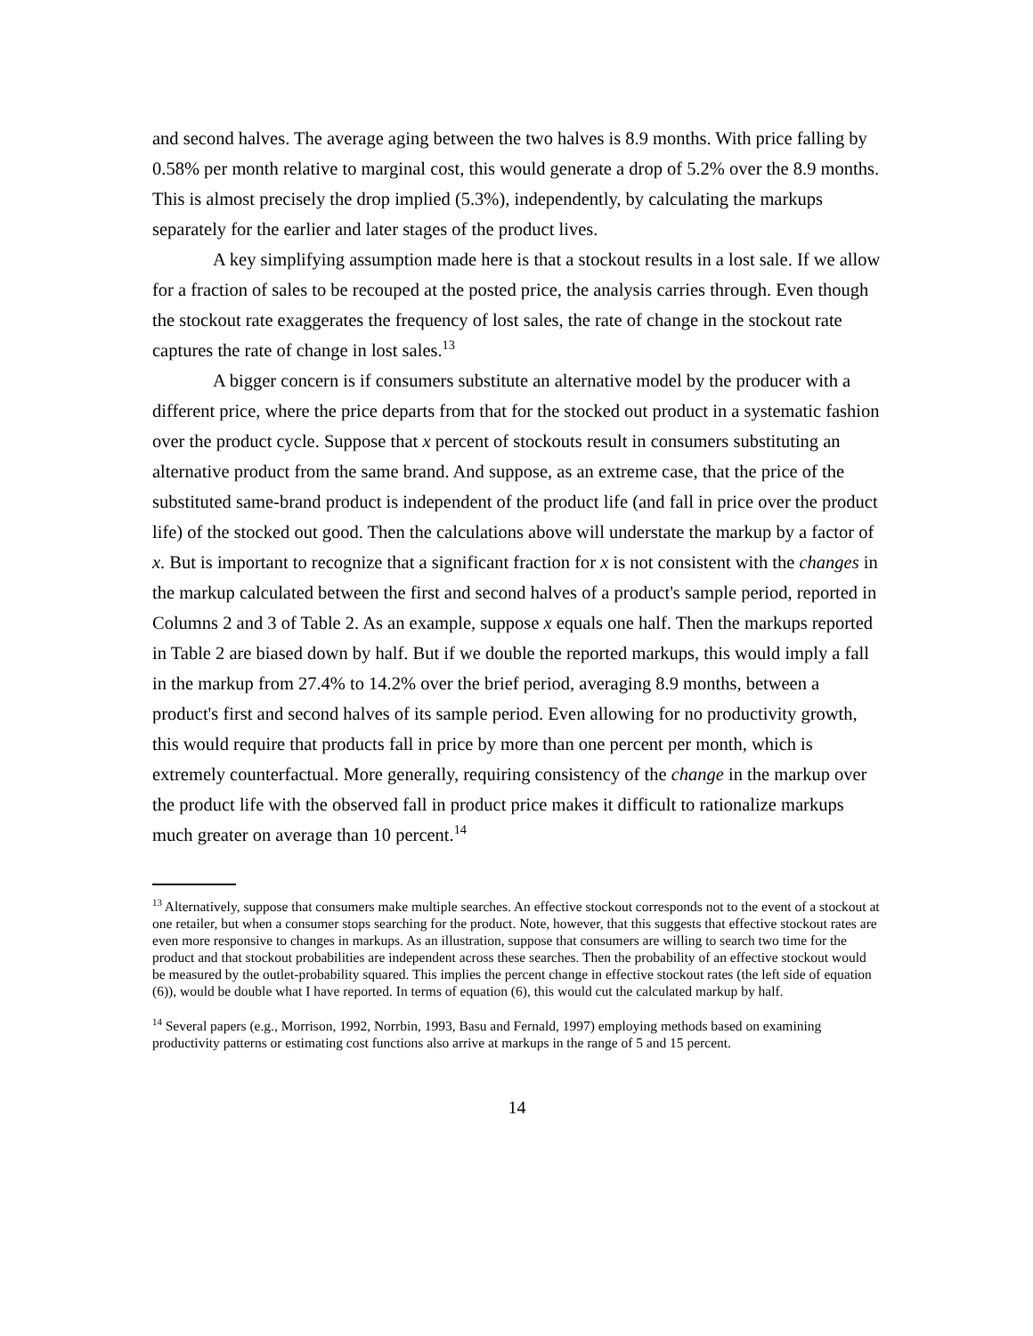and second halves. The average aging between the two halves is 8.9 months. With price falling by 0.58% per month relative to marginal cost, this would generate a drop of 5.2% over the 8.9 months. This is almost precisely the drop implied (5.3%), independently, by calculating the markups separately for the earlier and later stages of the product lives.
A key simplifying assumption made here is that a stockout results in a lost sale. If we allow for a fraction of sales to be recouped at the posted price, the analysis carries through. Even though the stockout rate exaggerates the frequency of lost sales, the rate of change in the stockout rate captures the rate of change in lost sales.<sup>13</sup>
A bigger concern is if consumers substitute an alternative model by the producer with a different price, where the price departs from that for the stocked out product in a systematic fashion over the product cycle. Suppose that x percent of stockouts result in consumers substituting an alternative product from the same brand. And suppose, as an extreme case, that the price of the substituted same-brand product is independent of the product life (and fall in price over the product life) of the stocked out good. Then the calculations above will understate the markup by a factor of x. But is important to recognize that a significant fraction for x is not consistent with the changes in the markup calculated between the first and second halves of a product's sample period, reported in Columns 2 and 3 of Table 2. As an example, suppose x equals one half. Then the markups reported in Table 2 are biased down by half. But if we double the reported markups, this would imply a fall in the markup from 27.4% to 14.2% over the brief period, averaging 8.9 months, between a product's first and second halves of its sample period. Even allowing for no productivity growth, this would require that products fall in price by more than one percent per month, which is extremely counterfactual. More generally, requiring consistency of the change in the markup over the product life with the observed fall in product price makes it difficult to rationalize markups much greater on average than 10 percent.<sup>14</sup>
<sup>13</sup> Alternatively, suppose that consumers make multiple searches. An effective stockout corresponds not to the event of a stockout at one retailer, but when a consumer stops searching for the product. Note, however, that this suggests that effective stockout rates are even more responsive to changes in markups. As an illustration, suppose that consumers are willing to search two time for the product and that stockout probabilities are independent across these searches. Then the probability of an effective stockout would be measured by the outlet-probability squared. This implies the percent change in effective stockout rates (the left side of equation (6)), would be double what I have reported. In terms of equation (6), this would cut the calculated markup by half.
<sup>14</sup> Several papers (e.g., Morrison, 1992, Norrbin, 1993, Basu and Fernald, 1997) employing methods based on examining productivity patterns or estimating cost functions also arrive at markups in the range of 5 and 15 percent.
14